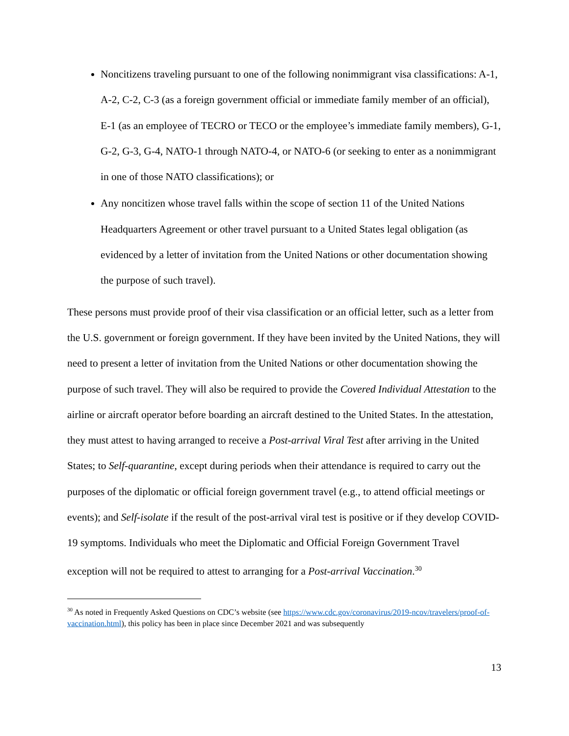Noncitizens traveling pursuant to one of the following nonimmigrant visa classifications: A-1, A-2, C-2, C-3 (as a foreign government official or immediate family member of an official), E-1 (as an employee of TECRO or TECO or the employee’s immediate family members), G-1, G-2, G-3, G-4, NATO-1 through NATO-4, or NATO-6 (or seeking to enter as a nonimmigrant in one of those NATO classifications); or
Any noncitizen whose travel falls within the scope of section 11 of the United Nations Headquarters Agreement or other travel pursuant to a United States legal obligation (as evidenced by a letter of invitation from the United Nations or other documentation showing the purpose of such travel).
These persons must provide proof of their visa classification or an official letter, such as a letter from the U.S. government or foreign government. If they have been invited by the United Nations, they will need to present a letter of invitation from the United Nations or other documentation showing the purpose of such travel. They will also be required to provide the Covered Individual Attestation to the airline or aircraft operator before boarding an aircraft destined to the United States. In the attestation, they must attest to having arranged to receive a Post-arrival Viral Test after arriving in the United States; to Self-quarantine, except during periods when their attendance is required to carry out the purposes of the diplomatic or official foreign government travel (e.g., to attend official meetings or events); and Self-isolate if the result of the post-arrival viral test is positive or if they develop COVID-19 symptoms. Individuals who meet the Diplomatic and Official Foreign Government Travel exception will not be required to attest to arranging for a Post-arrival Vaccination.<sup>30</sup>
<sup>30</sup> As noted in Frequently Asked Questions on CDC’s website (see https://www.cdc.gov/coronavirus/2019-ncov/travelers/proof-of-vaccination.html), this policy has been in place since December 2021 and was subsequently
13